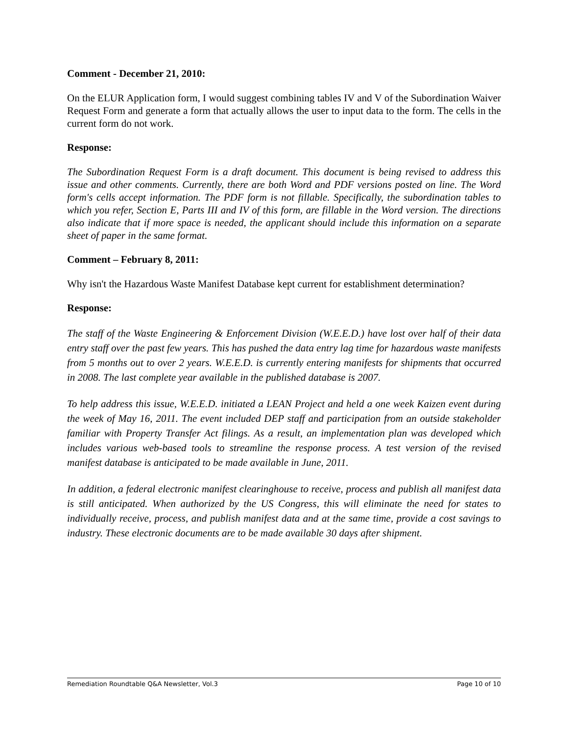Comment - December 21, 2010:
On the ELUR Application form, I would suggest combining tables IV and V of the Subordination Waiver Request Form and generate a form that actually allows the user to input data to the form. The cells in the current form do not work.
Response:
The Subordination Request Form is a draft document. This document is being revised to address this issue and other comments. Currently, there are both Word and PDF versions posted on line. The Word form's cells accept information. The PDF form is not fillable. Specifically, the subordination tables to which you refer, Section E, Parts III and IV of this form, are fillable in the Word version. The directions also indicate that if more space is needed, the applicant should include this information on a separate sheet of paper in the same format.
Comment – February 8, 2011:
Why isn't the Hazardous Waste Manifest Database kept current for establishment determination?
Response:
The staff of the Waste Engineering & Enforcement Division (W.E.E.D.) have lost over half of their data entry staff over the past few years. This has pushed the data entry lag time for hazardous waste manifests from 5 months out to over 2 years. W.E.E.D. is currently entering manifests for shipments that occurred in 2008. The last complete year available in the published database is 2007.
To help address this issue, W.E.E.D. initiated a LEAN Project and held a one week Kaizen event during the week of May 16, 2011. The event included DEP staff and participation from an outside stakeholder familiar with Property Transfer Act filings. As a result, an implementation plan was developed which includes various web-based tools to streamline the response process. A test version of the revised manifest database is anticipated to be made available in June, 2011.
In addition, a federal electronic manifest clearinghouse to receive, process and publish all manifest data is still anticipated. When authorized by the US Congress, this will eliminate the need for states to individually receive, process, and publish manifest data and at the same time, provide a cost savings to industry. These electronic documents are to be made available 30 days after shipment.
Remediation Roundtable Q&A Newsletter, Vol.3 Page 10 of 10